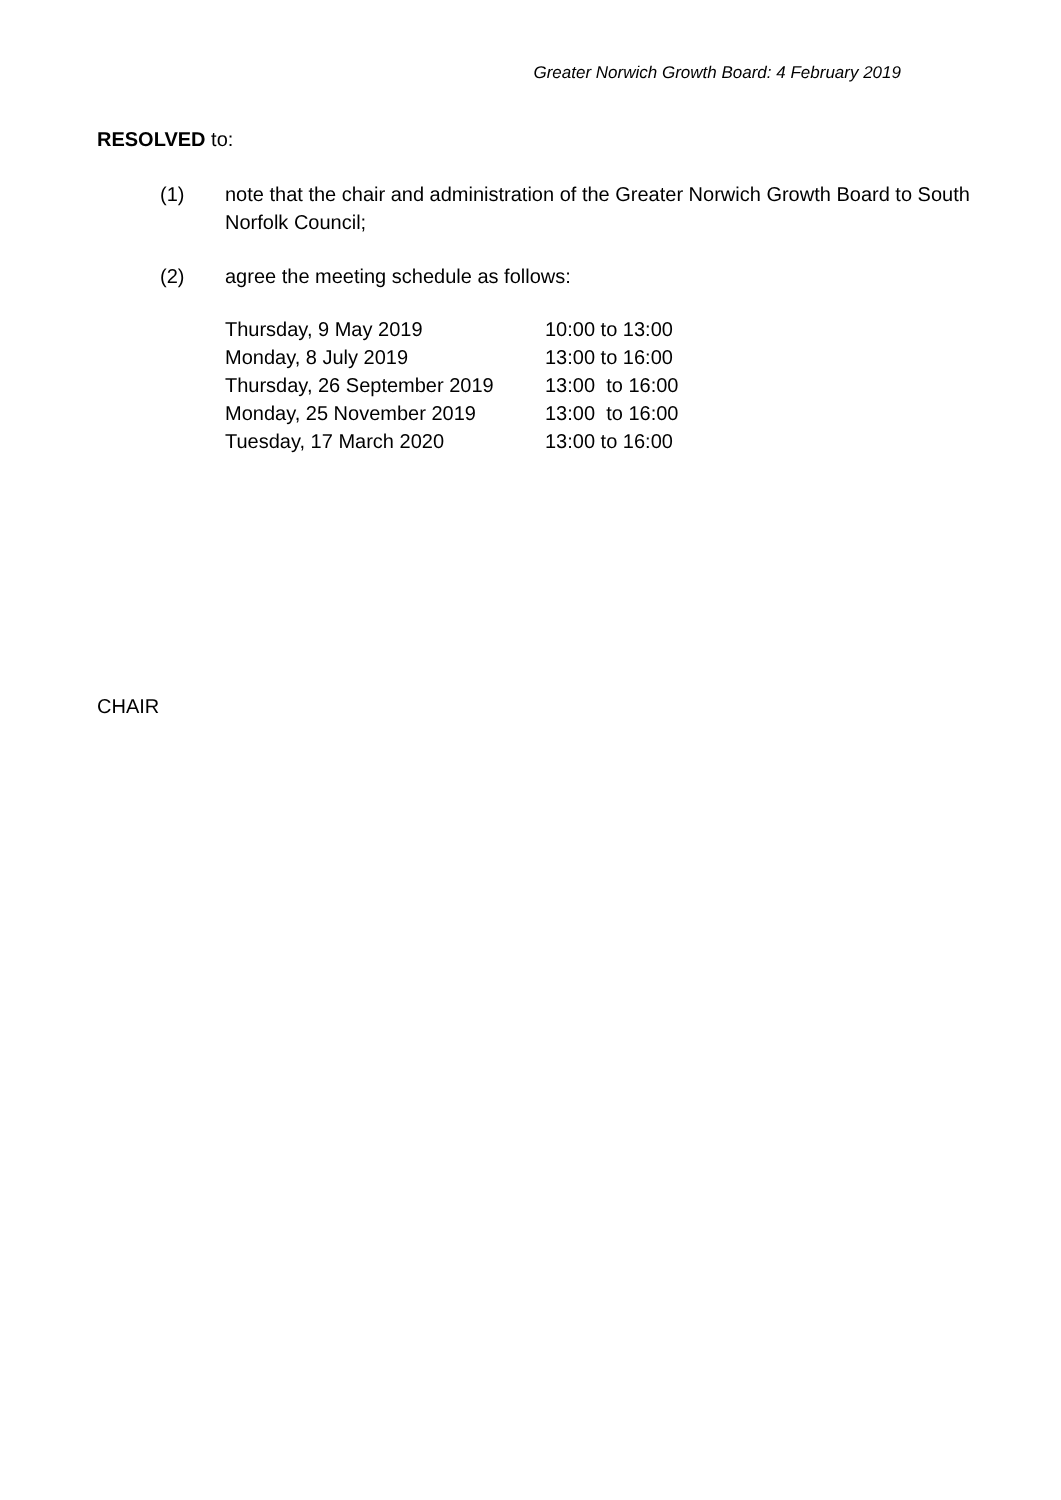Greater Norwich Growth Board: 4 February 2019
RESOLVED to:
(1) note that the chair and administration of the Greater Norwich Growth Board to South Norfolk Council;
(2) agree the meeting schedule as follows:
| Thursday, 9 May 2019 | 10:00 to 13:00 |
| Monday, 8 July 2019 | 13:00 to 16:00 |
| Thursday, 26 September 2019 | 13:00 to 16:00 |
| Monday, 25 November 2019 | 13:00 to 16:00 |
| Tuesday, 17 March 2020 | 13:00 to 16:00 |
CHAIR